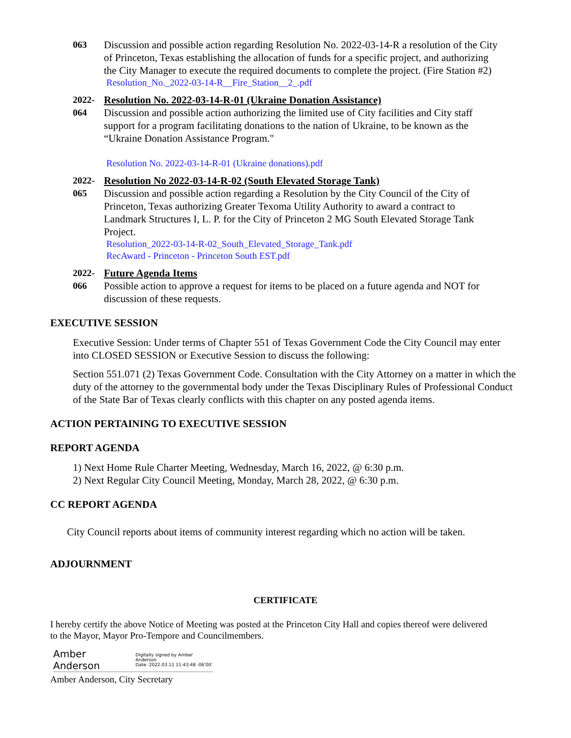063 Discussion and possible action regarding Resolution No. 2022-03-14-R a resolution of the City of Princeton, Texas establishing the allocation of funds for a specific project, and authorizing the City Manager to execute the required documents to complete the project. (Fire Station #2)
Resolution_No._2022-03-14-R__Fire_Station__2_.pdf
2022-
064
Resolution No. 2022-03-14-R-01 (Ukraine Donation Assistance)
Discussion and possible action authorizing the limited use of City facilities and City staff support for a program facilitating donations to the nation of Ukraine, to be known as the “Ukraine Donation Assistance Program."
Resolution No. 2022-03-14-R-01 (Ukraine donations).pdf
2022-
065
Resolution No 2022-03-14-R-02 (South Elevated Storage Tank)
Discussion and possible action regarding a Resolution by the City Council of the City of Princeton, Texas authorizing Greater Texoma Utility Authority to award a contract to Landmark Structures I, L. P. for the City of Princeton 2 MG South Elevated Storage Tank Project.
Resolution_2022-03-14-R-02_South_Elevated_Storage_Tank.pdf
RecAward - Princeton - Princeton South EST.pdf
2022-
066
Future Agenda Items
Possible action to approve a request for items to be placed on a future agenda and NOT for discussion of these requests.
EXECUTIVE SESSION
Executive Session: Under terms of Chapter 551 of Texas Government Code the City Council may enter into CLOSED SESSION or Executive Session to discuss the following:
Section 551.071 (2) Texas Government Code. Consultation with the City Attorney on a matter in which the duty of the attorney to the governmental body under the Texas Disciplinary Rules of Professional Conduct of the State Bar of Texas clearly conflicts with this chapter on any posted agenda items.
ACTION PERTAINING TO EXECUTIVE SESSION
REPORT AGENDA
1) Next Home Rule Charter Meeting, Wednesday, March 16, 2022, @ 6:30 p.m.
2) Next Regular City Council Meeting, Monday, March 28, 2022, @ 6:30 p.m.
CC REPORT AGENDA
City Council reports about items of community interest regarding which no action will be taken.
ADJOURNMENT
CERTIFICATE
I hereby certify the above Notice of Meeting was posted at the Princeton City Hall and copies thereof were delivered to the Mayor, Mayor Pro-Tempore and Councilmembers.
Amber Anderson Digitally signed by Amber Anderson
Date: 2022.03.11 11:43:48 -06'00'
Amber Anderson, City Secretary